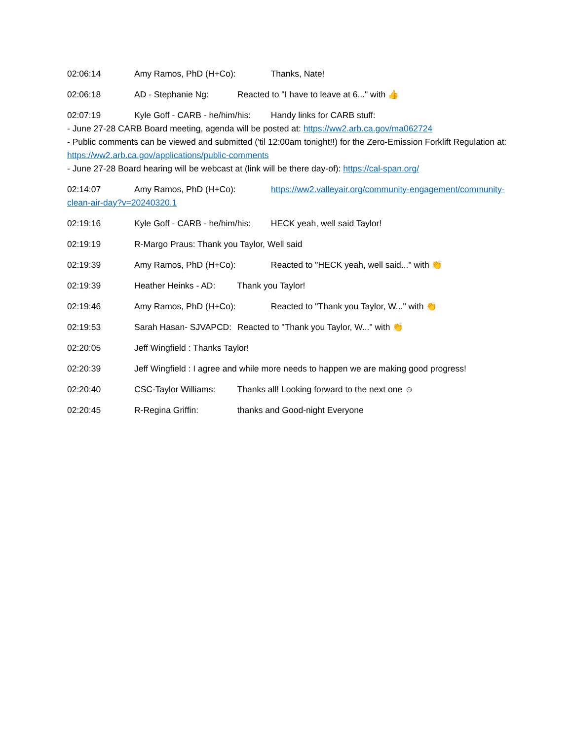02:06:14 Amy Ramos, PhD (H+Co): Thanks, Nate!
02:06:18 AD - Stephanie Ng: Reacted to "I have to leave at 6..." with 👍
02:07:19 Kyle Goff - CARB - he/him/his: Handy links for CARB stuff:
- June 27-28 CARB Board meeting, agenda will be posted at: https://ww2.arb.ca.gov/ma062724
- Public comments can be viewed and submitted ('til 12:00am tonight!!) for the Zero-Emission Forklift Regulation at: https://ww2.arb.ca.gov/applications/public-comments
- June 27-28 Board hearing will be webcast at (link will be there day-of): https://cal-span.org/
02:14:07 Amy Ramos, PhD (H+Co): https://ww2.valleyair.org/community-engagement/community-clean-air-day?v=20240320.1
02:19:16 Kyle Goff - CARB - he/him/his: HECK yeah, well said Taylor!
02:19:19 R-Margo Praus: Thank you Taylor, Well said
02:19:39 Amy Ramos, PhD (H+Co): Reacted to "HECK yeah, well said..." with 👏
02:19:39 Heather Heinks - AD: Thank you Taylor!
02:19:46 Amy Ramos, PhD (H+Co): Reacted to "Thank you Taylor, W..." with 👏
02:19:53 Sarah Hasan- SJVAPCD: Reacted to "Thank you Taylor, W..." with 👏
02:20:05 Jeff Wingfield : Thanks Taylor!
02:20:39 Jeff Wingfield : I agree and while more needs to happen we are making good progress!
02:20:40 CSC-Taylor Williams: Thanks all! Looking forward to the next one ☺
02:20:45 R-Regina Griffin: thanks and Good-night Everyone